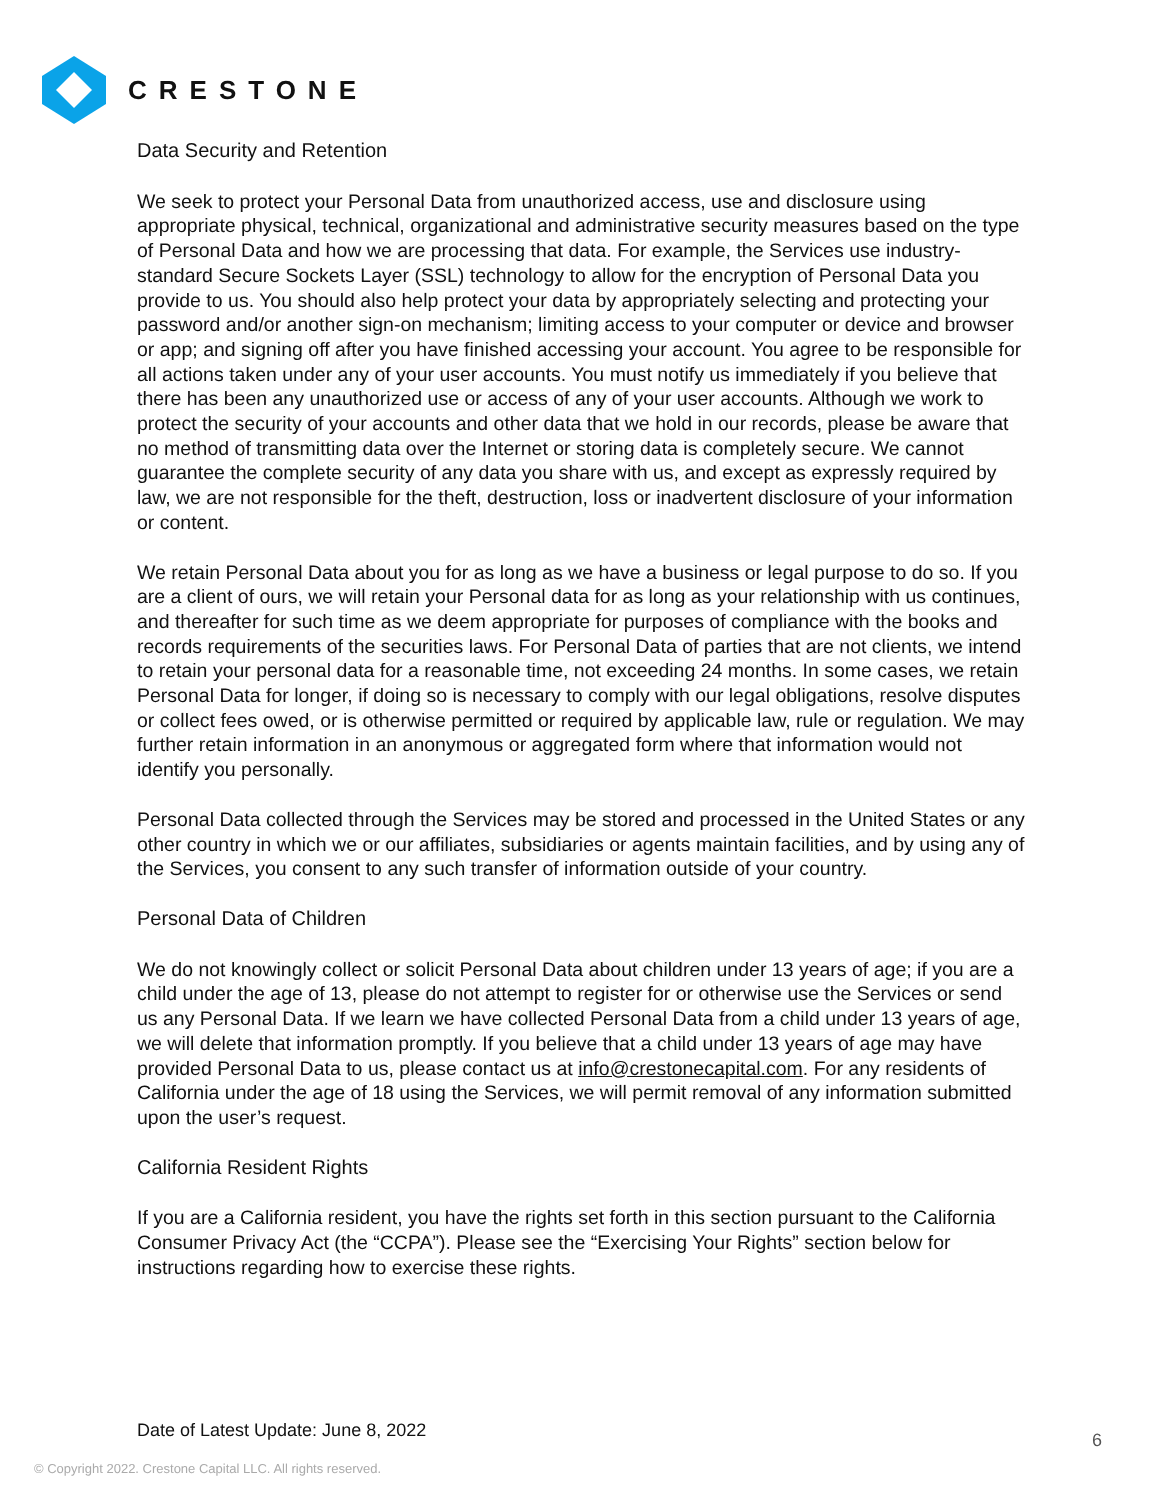CRESTONE
Data Security and Retention
We seek to protect your Personal Data from unauthorized access, use and disclosure using appropriate physical, technical, organizational and administrative security measures based on the type of Personal Data and how we are processing that data. For example, the Services use industry-standard Secure Sockets Layer (SSL) technology to allow for the encryption of Personal Data you provide to us. You should also help protect your data by appropriately selecting and protecting your password and/or another sign-on mechanism; limiting access to your computer or device and browser or app; and signing off after you have finished accessing your account. You agree to be responsible for all actions taken under any of your user accounts. You must notify us immediately if you believe that there has been any unauthorized use or access of any of your user accounts. Although we work to protect the security of your accounts and other data that we hold in our records, please be aware that no method of transmitting data over the Internet or storing data is completely secure. We cannot guarantee the complete security of any data you share with us, and except as expressly required by law, we are not responsible for the theft, destruction, loss or inadvertent disclosure of your information or content.
We retain Personal Data about you for as long as we have a business or legal purpose to do so. If you are a client of ours, we will retain your Personal data for as long as your relationship with us continues, and thereafter for such time as we deem appropriate for purposes of compliance with the books and records requirements of the securities laws. For Personal Data of parties that are not clients, we intend to retain your personal data for a reasonable time, not exceeding 24 months. In some cases, we retain Personal Data for longer, if doing so is necessary to comply with our legal obligations, resolve disputes or collect fees owed, or is otherwise permitted or required by applicable law, rule or regulation. We may further retain information in an anonymous or aggregated form where that information would not identify you personally.
Personal Data collected through the Services may be stored and processed in the United States or any other country in which we or our affiliates, subsidiaries or agents maintain facilities, and by using any of the Services, you consent to any such transfer of information outside of your country.
Personal Data of Children
We do not knowingly collect or solicit Personal Data about children under 13 years of age; if you are a child under the age of 13, please do not attempt to register for or otherwise use the Services or send us any Personal Data. If we learn we have collected Personal Data from a child under 13 years of age, we will delete that information promptly. If you believe that a child under 13 years of age may have provided Personal Data to us, please contact us at info@crestonecapital.com. For any residents of California under the age of 18 using the Services, we will permit removal of any information submitted upon the user’s request.
California Resident Rights
If you are a California resident, you have the rights set forth in this section pursuant to the California Consumer Privacy Act (the “CCPA”). Please see the “Exercising Your Rights” section below for instructions regarding how to exercise these rights.
Date of Latest Update: June 8, 2022
6
© Copyright 2022. Crestone Capital LLC. All rights reserved.